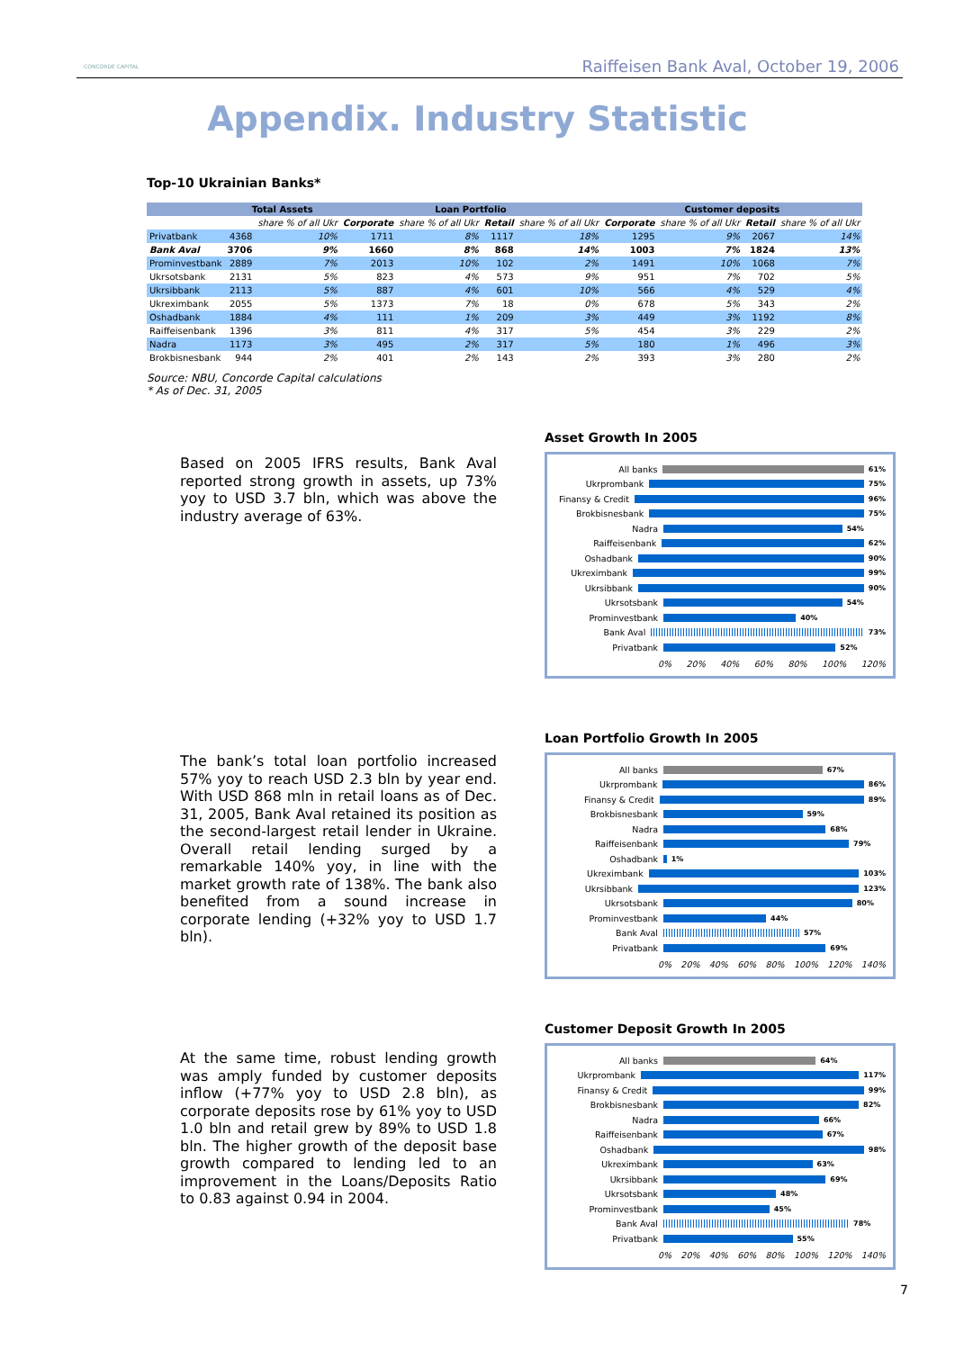CONCORDE CAPITAL
Raiffeisen Bank Aval, October 19, 2006
Appendix. Industry Statistic
Top-10 Ukrainian Banks*
| | Total Assets | | Loan Portfolio | | | | Customer deposits | | | |
| --- | --- | --- | --- | --- | --- | --- | --- | --- | --- | --- |
| | | share % of all Ukr | Corporate | share % of all Ukr | Retail | share % of all Ukr | Corporate | share % of all Ukr | Retail | share % of all Ukr |
| Privatbank | 4368 | 10% | 1711 | 8% | 1117 | 18% | 1295 | 9% | 2067 | 14% |
| Bank Aval | 3706 | 9% | 1660 | 8% | 868 | 14% | 1003 | 7% | 1824 | 13% |
| Prominvestbank | 2889 | 7% | 2013 | 10% | 102 | 2% | 1491 | 10% | 1068 | 7% |
| Ukrsotsbank | 2131 | 5% | 823 | 4% | 573 | 9% | 951 | 7% | 702 | 5% |
| Ukrsibbank | 2113 | 5% | 887 | 4% | 601 | 10% | 566 | 4% | 529 | 4% |
| Ukreximbank | 2055 | 5% | 1373 | 7% | 18 | 0% | 678 | 5% | 343 | 2% |
| Oshadbank | 1884 | 4% | 111 | 1% | 209 | 3% | 449 | 3% | 1192 | 8% |
| Raiffeisenbank | 1396 | 3% | 811 | 4% | 317 | 5% | 454 | 3% | 229 | 2% |
| Nadra | 1173 | 3% | 495 | 2% | 317 | 5% | 180 | 1% | 496 | 3% |
| Brokbisnesbank | 944 | 2% | 401 | 2% | 143 | 2% | 393 | 3% | 280 | 2% |
Source: NBU, Concorde Capital calculations
* As of Dec. 31, 2005
Based on 2005 IFRS results, Bank Aval reported strong growth in assets, up 73% yoy to USD 3.7 bln, which was above the industry average of 63%.
Asset Growth In 2005
All banks
61%
Ukrprombank
75%
Finansy & Credit
96%
Brokbisnesbank
75%
Nadra
54%
Raiffeisenbank
62%
Oshadbank
90%
Ukreximbank
99%
Ukrsibbank
90%
Ukrsotsbank
54%
Prominvestbank
40%
Bank Aval
73%
Privatbank
52%
0% 20% 40% 60% 80% 100% 120%
The bank’s total loan portfolio increased 57% yoy to reach USD 2.3 bln by year end. With USD 868 mln in retail loans as of Dec. 31, 2005, Bank Aval retained its position as the second-largest retail lender in Ukraine. Overall retail lending surged by a remarkable 140% yoy, in line with the market growth rate of 138%. The bank also benefited from a sound increase in corporate lending (+32% yoy to USD 1.7 bln).
Loan Portfolio Growth In 2005
All banks
67%
Ukrprombank
86%
Finansy & Credit
89%
Brokbisnesbank
59%
Nadra
68%
Raiffeisenbank
79%
Oshadbank
1%
Ukreximbank
103%
Ukrsibbank
123%
Ukrsotsbank
80%
Prominvestbank
44%
Bank Aval
57%
Privatbank
69%
0% 20% 40% 60% 80% 100% 120% 140%
At the same time, robust lending growth was amply funded by customer deposits inflow (+77% yoy to USD 2.8 bln), as corporate deposits rose by 61% yoy to USD 1.0 bln and retail grew by 89% to USD 1.8 bln. The higher growth of the deposit base growth compared to lending led to an improvement in the Loans/Deposits Ratio to 0.83 against 0.94 in 2004.
Customer Deposit Growth In 2005
All banks
64%
Ukrprombank
117%
Finansy & Credit
99%
Brokbisnesbank
82%
Nadra
66%
Raiffeisenbank
67%
Oshadbank
98%
Ukreximbank
63%
Ukrsibbank
69%
Ukrsotsbank
48%
Prominvestbank
45%
Bank Aval
78%
Privatbank
55%
0% 20% 40% 60% 80% 100% 120% 140%
7